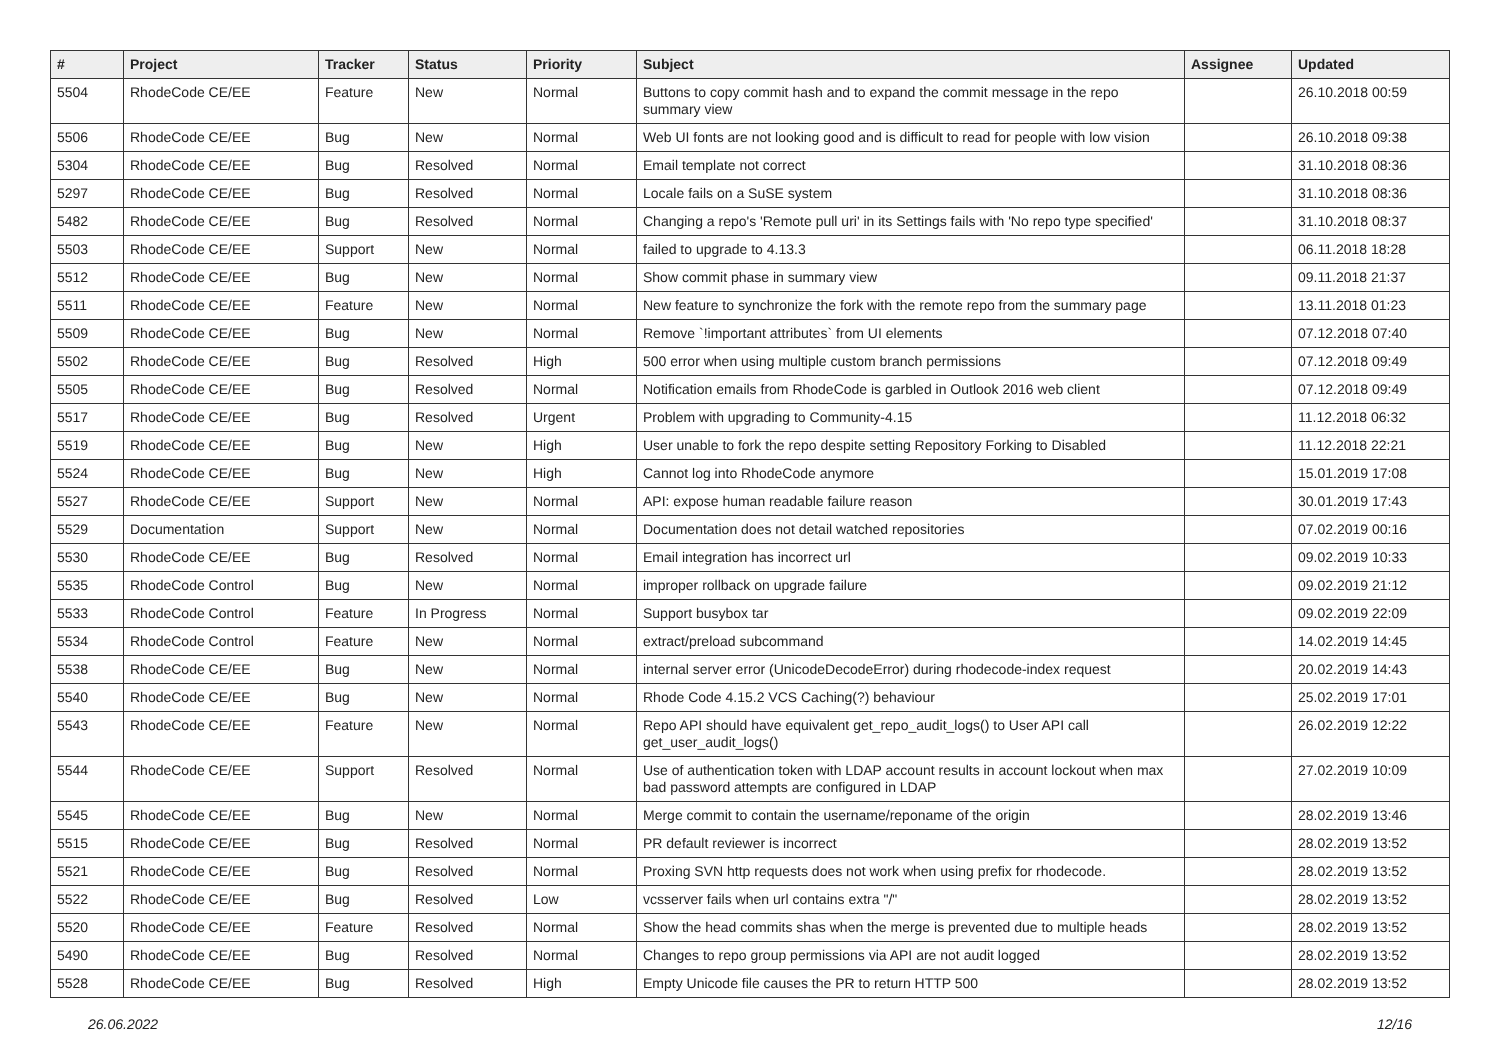| # | Project | Tracker | Status | Priority | Subject | Assignee | Updated |
| --- | --- | --- | --- | --- | --- | --- | --- |
| 5504 | RhodeCode CE/EE | Feature | New | Normal | Buttons to copy commit hash and to expand the commit message in the repo summary view | | 26.10.2018 00:59 |
| 5506 | RhodeCode CE/EE | Bug | New | Normal | Web UI fonts are not looking good and is difficult to read for people with low vision | | 26.10.2018 09:38 |
| 5304 | RhodeCode CE/EE | Bug | Resolved | Normal | Email template not correct | | 31.10.2018 08:36 |
| 5297 | RhodeCode CE/EE | Bug | Resolved | Normal | Locale fails on a SuSE system | | 31.10.2018 08:36 |
| 5482 | RhodeCode CE/EE | Bug | Resolved | Normal | Changing a repo's 'Remote pull uri' in its Settings fails with 'No repo type specified' | | 31.10.2018 08:37 |
| 5503 | RhodeCode CE/EE | Support | New | Normal | failed to upgrade to 4.13.3 | | 06.11.2018 18:28 |
| 5512 | RhodeCode CE/EE | Bug | New | Normal | Show commit phase in summary view | | 09.11.2018 21:37 |
| 5511 | RhodeCode CE/EE | Feature | New | Normal | New feature to synchronize the fork with the remote repo from the summary page | | 13.11.2018 01:23 |
| 5509 | RhodeCode CE/EE | Bug | New | Normal | Remove `!important attributes` from UI elements | | 07.12.2018 07:40 |
| 5502 | RhodeCode CE/EE | Bug | Resolved | High | 500 error when using multiple custom branch permissions | | 07.12.2018 09:49 |
| 5505 | RhodeCode CE/EE | Bug | Resolved | Normal | Notification emails from RhodeCode is garbled in Outlook 2016 web client | | 07.12.2018 09:49 |
| 5517 | RhodeCode CE/EE | Bug | Resolved | Urgent | Problem with upgrading to Community-4.15 | | 11.12.2018 06:32 |
| 5519 | RhodeCode CE/EE | Bug | New | High | User unable to fork the repo despite setting Repository Forking to Disabled | | 11.12.2018 22:21 |
| 5524 | RhodeCode CE/EE | Bug | New | High | Cannot log into RhodeCode anymore | | 15.01.2019 17:08 |
| 5527 | RhodeCode CE/EE | Support | New | Normal | API: expose human readable failure reason | | 30.01.2019 17:43 |
| 5529 | Documentation | Support | New | Normal | Documentation does not detail watched repositories | | 07.02.2019 00:16 |
| 5530 | RhodeCode CE/EE | Bug | Resolved | Normal | Email integration has incorrect url | | 09.02.2019 10:33 |
| 5535 | RhodeCode Control | Bug | New | Normal | improper rollback on upgrade failure | | 09.02.2019 21:12 |
| 5533 | RhodeCode Control | Feature | In Progress | Normal | Support busybox tar | | 09.02.2019 22:09 |
| 5534 | RhodeCode Control | Feature | New | Normal | extract/preload subcommand | | 14.02.2019 14:45 |
| 5538 | RhodeCode CE/EE | Bug | New | Normal | internal server error (UnicodeDecodeError) during rhodecode-index request | | 20.02.2019 14:43 |
| 5540 | RhodeCode CE/EE | Bug | New | Normal | Rhode Code 4.15.2 VCS Caching(?) behaviour | | 25.02.2019 17:01 |
| 5543 | RhodeCode CE/EE | Feature | New | Normal | Repo API should have equivalent get_repo_audit_logs() to User API call get_user_audit_logs() | | 26.02.2019 12:22 |
| 5544 | RhodeCode CE/EE | Support | Resolved | Normal | Use of authentication token with LDAP account results in account lockout when max bad password attempts are configured in LDAP | | 27.02.2019 10:09 |
| 5545 | RhodeCode CE/EE | Bug | New | Normal | Merge commit to contain the username/reponame of the origin | | 28.02.2019 13:46 |
| 5515 | RhodeCode CE/EE | Bug | Resolved | Normal | PR default reviewer is incorrect | | 28.02.2019 13:52 |
| 5521 | RhodeCode CE/EE | Bug | Resolved | Normal | Proxing SVN http requests does not work when using prefix for rhodecode. | | 28.02.2019 13:52 |
| 5522 | RhodeCode CE/EE | Bug | Resolved | Low | vcsserver fails when url contains extra "/" | | 28.02.2019 13:52 |
| 5520 | RhodeCode CE/EE | Feature | Resolved | Normal | Show the head commits shas when the merge is prevented due to multiple heads | | 28.02.2019 13:52 |
| 5490 | RhodeCode CE/EE | Bug | Resolved | Normal | Changes to repo group permissions via API are not audit logged | | 28.02.2019 13:52 |
| 5528 | RhodeCode CE/EE | Bug | Resolved | High | Empty Unicode file causes the PR to return HTTP 500 | | 28.02.2019 13:52 |
26.06.2022 12/16